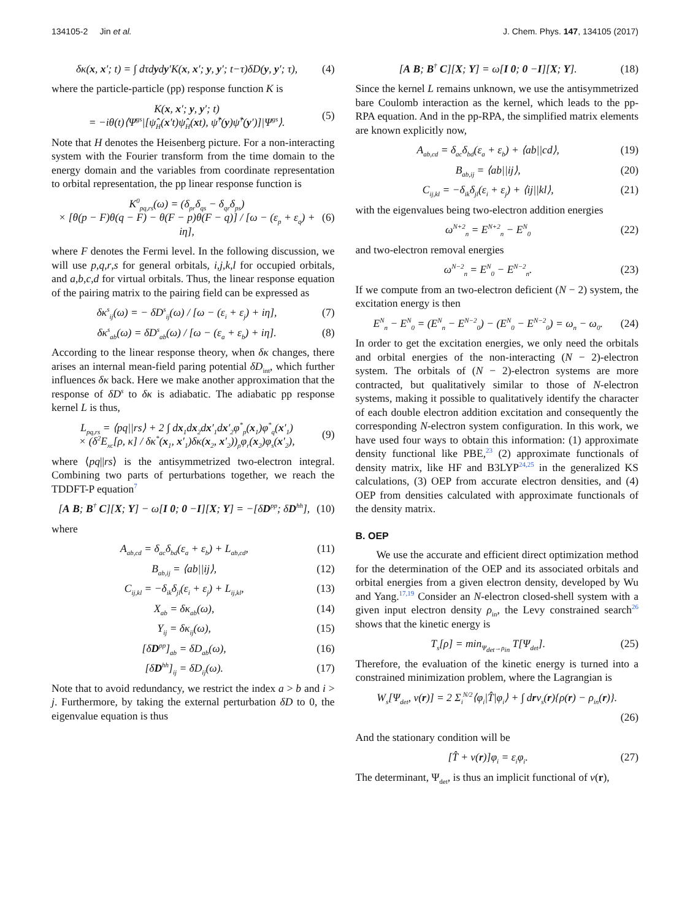134105-2 Jin et al. J. Chem. Phys. 147, 134105 (2017)
δκ(x, x′; t) = ∫ dτdydy′K(x, x′; y, y′; t−τ)δD(y, y′; τ), (4)
where the particle-particle (pp) response function K is
K(x, x′; y, y′; t)
= −iθ(t)⟨Ψ<sup>gs</sup>|[ψ̂<sub>H</sub>(x′t)ψ̂<sub>H</sub>(xt), ψ̂<sup>†</sup>(y)ψ̂<sup>†</sup>(y′)]|Ψ<sup>gs</sup>⟩. (5)
Note that H denotes the Heisenberg picture. For a non-interacting system with the Fourier transform from the time domain to the energy domain and the variables from coordinate representation to orbital representation, the pp linear response function is
K<sup>0</sup><sub>pq,rs</sub>(ω) = (δ<sub>pr</sub>δ<sub>qs</sub> − δ<sub>qr</sub>δ<sub>ps</sub>)
× [θ(p − F)θ(q − F) − θ(F − p)θ(F − q)] / [ω − (ε<sub>p</sub> + ε<sub>q</sub>) + iη], (6)
where F denotes the Fermi level. In the following discussion, we will use p,q,r,s for general orbitals, i,j,k,l for occupied orbitals, and a,b,c,d for virtual orbitals. Thus, the linear response equation of the pairing matrix to the pairing field can be expressed as
δκ<sup>s</sup><sub>ij</sub>(ω) = − δD<sup>s</sup><sub>ij</sub>(ω) / [ω − (ε<sub>i</sub> + ε<sub>j</sub>) + iη], (7)
δκ<sup>s</sup><sub>ab</sub>(ω) = δD<sup>s</sup><sub>ab</sub>(ω) / [ω − (ε<sub>a</sub> + ε<sub>b</sub>) + iη]. (8)
According to the linear response theory, when δκ changes, there arises an internal mean-field paring potential δD<sub>int</sub>, which further influences δκ back. Here we make another approximation that the response of δD<sup>s</sup> to δκ is adiabatic. The adiabatic pp response kernel L is thus,
L<sub>pq,rs</sub> = ⟨pq||rs⟩ + 2 ∫ dx<sub>1</sub>dx<sub>2</sub>dx′<sub>1</sub>dx′<sub>2</sub>φ<sup>*</sup><sub>p</sub>(x<sub>1</sub>)φ<sup>*</sup><sub>q</sub>(x′<sub>1</sub>)
× (δ<sup>2</sup>E<sub>xc</sub>[ρ, κ] / δκ<sup>*</sup>(x<sub>1</sub>, x′<sub>1</sub>)δκ(x<sub>2</sub>, x′<sub>2</sub>))<sub>ρ</sub>φ<sub>r</sub>(x<sub>2</sub>)φ<sub>s</sub>(x′<sub>2</sub>), (9)
where ⟨pq||rs⟩ is the antisymmetrized two-electron integral. Combining two parts of perturbations together, we reach the TDDFT-P equation<sup>7</sup>
[A B; B<sup>†</sup> C][X; Y] − ω[I 0; 0 −I][X; Y] = −[δD<sup>pp</sup>; δD<sup>hh</sup>], (10)
where
A<sub>ab,cd</sub> = δ<sub>ac</sub>δ<sub>bd</sub>(ε<sub>a</sub> + ε<sub>b</sub>) + L<sub>ab,cd</sub>, (11)
B<sub>ab,ij</sub> = ⟨ab||ij⟩, (12)
C<sub>ij,kl</sub> = −δ<sub>ik</sub>δ<sub>jl</sub>(ε<sub>i</sub> + ε<sub>j</sub>) + L<sub>ij,kl</sub>, (13)
X<sub>ab</sub> = δκ<sub>ab</sub>(ω), (14)
Y<sub>ij</sub> = δκ<sub>ij</sub>(ω), (15)
[δD<sup>pp</sup>]<sub>ab</sub> = δD<sub>ab</sub>(ω), (16)
[δD<sup>hh</sup>]<sub>ij</sub> = δD<sub>ij</sub>(ω). (17)
Note that to avoid redundancy, we restrict the index a > b and i > j. Furthermore, by taking the external perturbation δD to 0, the eigenvalue equation is thus
[A B; B<sup>†</sup> C][X; Y] = ω[I 0; 0 −I][X; Y]. (18)
Since the kernel L remains unknown, we use the antisymmetrized bare Coulomb interaction as the kernel, which leads to the pp-RPA equation. And in the pp-RPA, the simplified matrix elements are known explicitly now,
A<sub>ab,cd</sub> = δ<sub>ac</sub>δ<sub>bd</sub>(ε<sub>a</sub> + ε<sub>b</sub>) + ⟨ab||cd⟩, (19)
B<sub>ab,ij</sub> = ⟨ab||ij⟩, (20)
C<sub>ij,kl</sub> = −δ<sub>ik</sub>δ<sub>jl</sub>(ε<sub>i</sub> + ε<sub>j</sub>) + ⟨ij||kl⟩, (21)
with the eigenvalues being two-electron addition energies
ω<sup>N+2</sup><sub>n</sub> = E<sup>N+2</sup><sub>n</sub> − E<sup>N</sup><sub>0</sub> (22)
and two-electron removal energies
ω<sup>N−2</sup><sub>n</sub> = E<sup>N</sup><sub>0</sub> − E<sup>N−2</sup><sub>n</sub>. (23)
If we compute from an two-electron deficient (N − 2) system, the excitation energy is then
E<sup>N</sup><sub>n</sub> − E<sup>N</sup><sub>0</sub> = (E<sup>N</sup><sub>n</sub> − E<sup>N−2</sup><sub>0</sub>) − (E<sup>N</sup><sub>0</sub> − E<sup>N−2</sup><sub>0</sub>) = ω<sub>n</sub> − ω<sub>0</sub>. (24)
In order to get the excitation energies, we only need the orbitals and orbital energies of the non-interacting (N − 2)-electron system. The orbitals of (N − 2)-electron systems are more contracted, but qualitatively similar to those of N-electron systems, making it possible to qualitatively identify the character of each double electron addition excitation and consequently the corresponding N-electron system configuration. In this work, we have used four ways to obtain this information: (1) approximate density functional like PBE,<sup>23</sup> (2) approximate functionals of density matrix, like HF and B3LYP<sup>24,25</sup> in the generalized KS calculations, (3) OEP from accurate electron densities, and (4) OEP from densities calculated with approximate functionals of the density matrix.
B. OEP
We use the accurate and efficient direct optimization method for the determination of the OEP and its associated orbitals and orbital energies from a given electron density, developed by Wu and Yang.<sup>17,19</sup> Consider an N-electron closed-shell system with a given input electron density ρ<sub>in</sub>, the Levy constrained search<sup>26</sup> shows that the kinetic energy is
T<sub>s</sub>[ρ] = min<sub>Ψ<sub>det</sub>→ρ<sub>in</sub></sub> T[Ψ<sub>det</sub>]. (25)
Therefore, the evaluation of the kinetic energy is turned into a constrained minimization problem, where the Lagrangian is
W<sub>s</sub>[Ψ<sub>det</sub>, v(r)] = 2 Σ<sub>i</sub><sup>N/2</sup>⟨φ<sub>i</sub>|T̂|φ<sub>i</sub>⟩ + ∫ drv<sub>s</sub>(r){ρ(r) − ρ<sub>in</sub>(r)}.
(26)
And the stationary condition will be
[T̂ + v(r)]φ<sub>i</sub> = ε<sub>i</sub>φ<sub>i</sub>. (27)
The determinant, Ψ<sub>det</sub>, is thus an implicit functional of v(r),